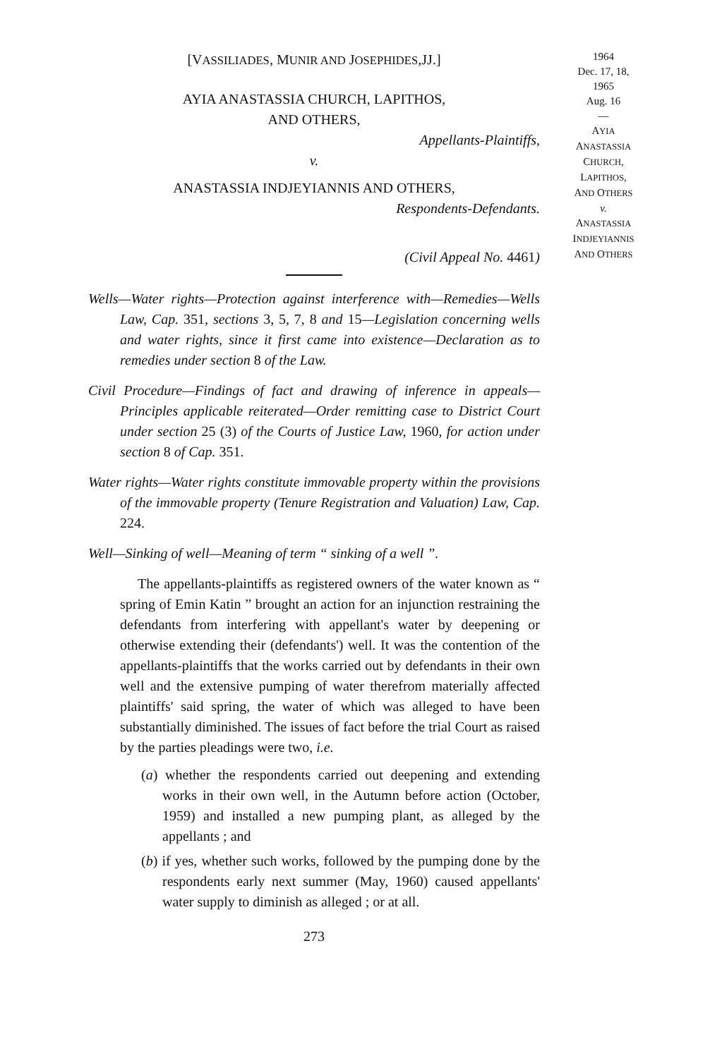[VASSILIADES, MUNIR AND JOSEPHIDES,JJ.]
AYIA ANASTASSIA CHURCH, LAPITHOS,
AND OTHERS,
Appellants-Plaintiffs,
v.
ANASTASSIA INDJEYIANNIS AND OTHERS,
Respondents-Defendants.
(Civil Appeal No. 4461)
Wells—Water rights—Protection against interference with—Remedies—Wells Law, Cap. 351, sections 3, 5, 7, 8 and 15—Legislation concerning wells and water rights, since it first came into existence—Declaration as to remedies under section 8 of the Law.
Civil Procedure—Findings of fact and drawing of inference in appeals—Principles applicable reiterated—Order remitting case to District Court under section 25 (3) of the Courts of Justice Law, 1960, for action under section 8 of Cap. 351.
Water rights—Water rights constitute immovable property within the provisions of the immovable property (Tenure Registration and Valuation) Law, Cap. 224.
Well—Sinking of well—Meaning of term “ sinking of a well ”.
The appellants-plaintiffs as registered owners of the water known as “ spring of Emin Katin ” brought an action for an injunction restraining the defendants from interfering with appellant's water by deepening or otherwise extending their (defendants') well. It was the contention of the appellants-plaintiffs that the works carried out by defendants in their own well and the extensive pumping of water therefrom materially affected plaintiffs' said spring, the water of which was alleged to have been substantially diminished. The issues of fact before the trial Court as raised by the parties pleadings were two, i.e.
(a) whether the respondents carried out deepening and extending works in their own well, in the Autumn before action (October, 1959) and installed a new pumping plant, as alleged by the appellants ; and
(b) if yes, whether such works, followed by the pumping done by the respondents early next summer (May, 1960) caused appellants' water supply to diminish as alleged ; or at all.
273
1964
Dec. 17, 18,
1965
Aug. 16
—
AYIA
ANASTASSIA
CHURCH,
LAPITHOS,
AND OTHERS
v.
ANASTASSIA
INDJEYIANNIS
AND OTHERS